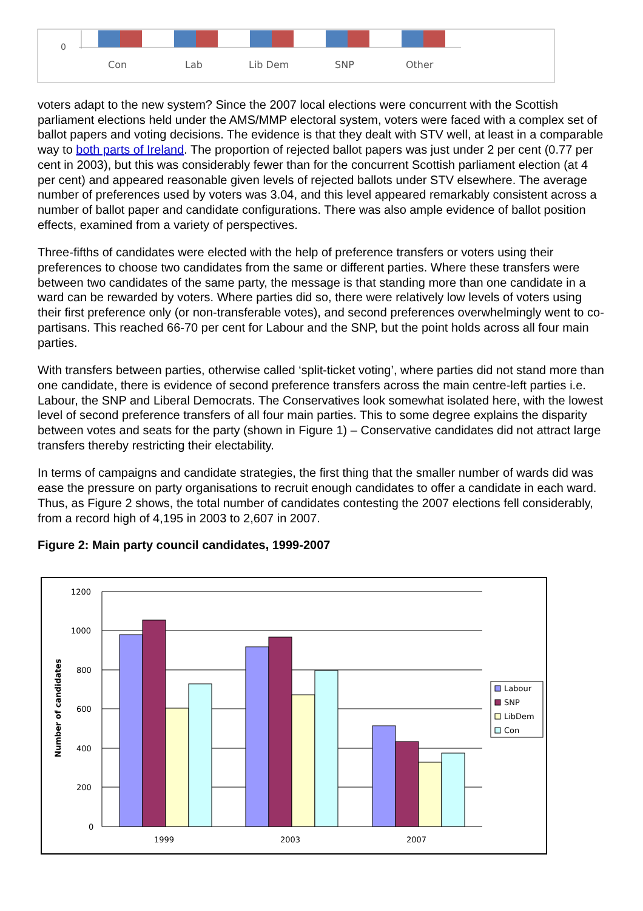0
Con
Lab
Lib Dem
SNP
Other
voters adapt to the new system? Since the 2007 local elections were concurrent with the Scottish parliament elections held under the AMS/MMP electoral system, voters were faced with a complex set of ballot papers and voting decisions. The evidence is that they dealt with STV well, at least in a comparable way to both parts of Ireland. The proportion of rejected ballot papers was just under 2 per cent (0.77 per cent in 2003), but this was considerably fewer than for the concurrent Scottish parliament election (at 4 per cent) and appeared reasonable given levels of rejected ballots under STV elsewhere. The average number of preferences used by voters was 3.04, and this level appeared remarkably consistent across a number of ballot paper and candidate configurations. There was also ample evidence of ballot position effects, examined from a variety of perspectives.
Three-fifths of candidates were elected with the help of preference transfers or voters using their preferences to choose two candidates from the same or different parties. Where these transfers were between two candidates of the same party, the message is that standing more than one candidate in a ward can be rewarded by voters. Where parties did so, there were relatively low levels of voters using their first preference only (or non-transferable votes), and second preferences overwhelmingly went to co-partisans. This reached 66-70 per cent for Labour and the SNP, but the point holds across all four main parties.
With transfers between parties, otherwise called ‘split-ticket voting’, where parties did not stand more than one candidate, there is evidence of second preference transfers across the main centre-left parties i.e. Labour, the SNP and Liberal Democrats. The Conservatives look somewhat isolated here, with the lowest level of second preference transfers of all four main parties. This to some degree explains the disparity between votes and seats for the party (shown in Figure 1) – Conservative candidates did not attract large transfers thereby restricting their electability.
In terms of campaigns and candidate strategies, the first thing that the smaller number of wards did was ease the pressure on party organisations to recruit enough candidates to offer a candidate in each ward. Thus, as Figure 2 shows, the total number of candidates contesting the 2007 elections fell considerably, from a record high of 4,195 in 2003 to 2,607 in 2007.
Figure 2: Main party council candidates, 1999-2007
1200
1000
800
600
400
200
0
Number of candidates
1999
2003
2007
Labour
SNP
LibDem
Con